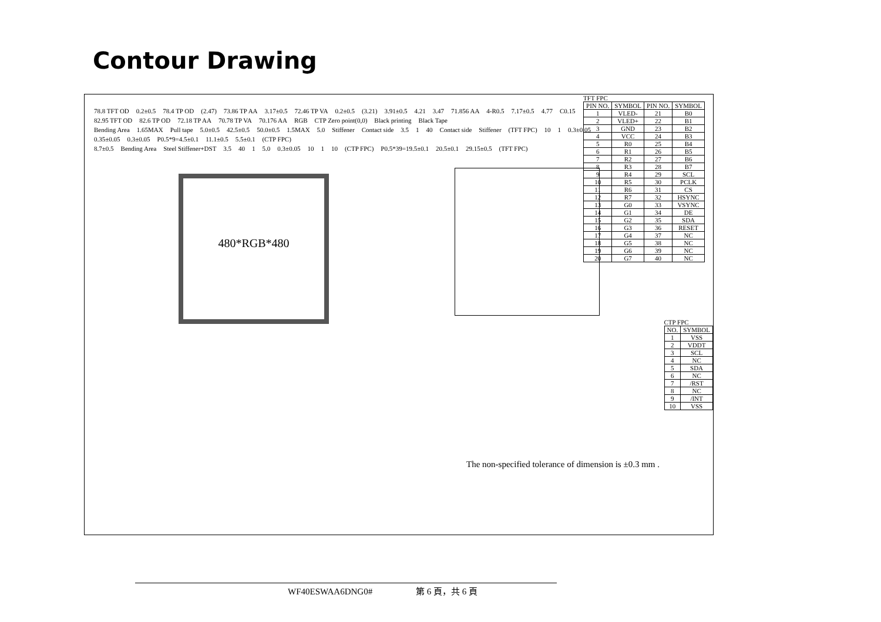Contour Drawing
78.8 TFT OD 0.2±0.5 78.4 TP OD (2.47) 73.86 TP AA 3.17±0.5 72.46 TP VA 0.2±0.5 (3.21) 3.91±0.5 4.21 3.47 71.856 AA 4-R0.5 7.17±0.5 4.77 C0.15
82.95 TFT OD 82.6 TP OD 72.18 TP AA 70.78 TP VA 70.176 AA RGB CTP Zero point(0,0) Black printing Black Tape
Bending Area 1.65MAX Pull tape 5.0±0.5 42.5±0.5 50.0±0.5 1.5MAX 5.0 Stiffener Contact side 3.5 1 40 Contact side Stiffener (TFT FPC) 10 1 0.3±0.05 0.35±0.05 0.3±0.05 P0.5*9=4.5±0.1 11.1±0.5 5.5±0.1 (CTP FPC)
8.7±0.5 Bending Area Steel Stiffener+DST 3.5 40 1 5.0 0.3±0.05 10 1 10 (CTP FPC) P0.5*39=19.5±0.1 20.5±0.1 29.15±0.5 (TFT FPC)
480*RGB*480
TFT FPC
| PIN NO. | SYMBOL | PIN NO. | SYMBOL |
| --- | --- | --- | --- |
| 1 | VLED- | 21 | B0 |
| 2 | VLED+ | 22 | B1 |
| 3 | GND | 23 | B2 |
| 4 | VCC | 24 | B3 |
| 5 | R0 | 25 | B4 |
| 6 | R1 | 26 | B5 |
| 7 | R2 | 27 | B6 |
| 8 | R3 | 28 | B7 |
| 9 | R4 | 29 | SCL |
| 10 | R5 | 30 | PCLK |
| 11 | R6 | 31 | CS |
| 12 | R7 | 32 | HSYNC |
| 13 | G0 | 33 | VSYNC |
| 14 | G1 | 34 | DE |
| 15 | G2 | 35 | SDA |
| 16 | G3 | 36 | RESET |
| 17 | G4 | 37 | NC |
| 18 | G5 | 38 | NC |
| 19 | G6 | 39 | NC |
| 20 | G7 | 40 | NC |
CTP FPC
| NO. | SYMBOL |
| --- | --- |
| 1 | VSS |
| 2 | VDDT |
| 3 | SCL |
| 4 | NC |
| 5 | SDA |
| 6 | NC |
| 7 | /RST |
| 8 | NC |
| 9 | /INT |
| 10 | VSS |
The non-specified tolerance of dimension is ±0.3 mm .
WF40ESWAA6DNG0# 第 6 頁，共 6 頁